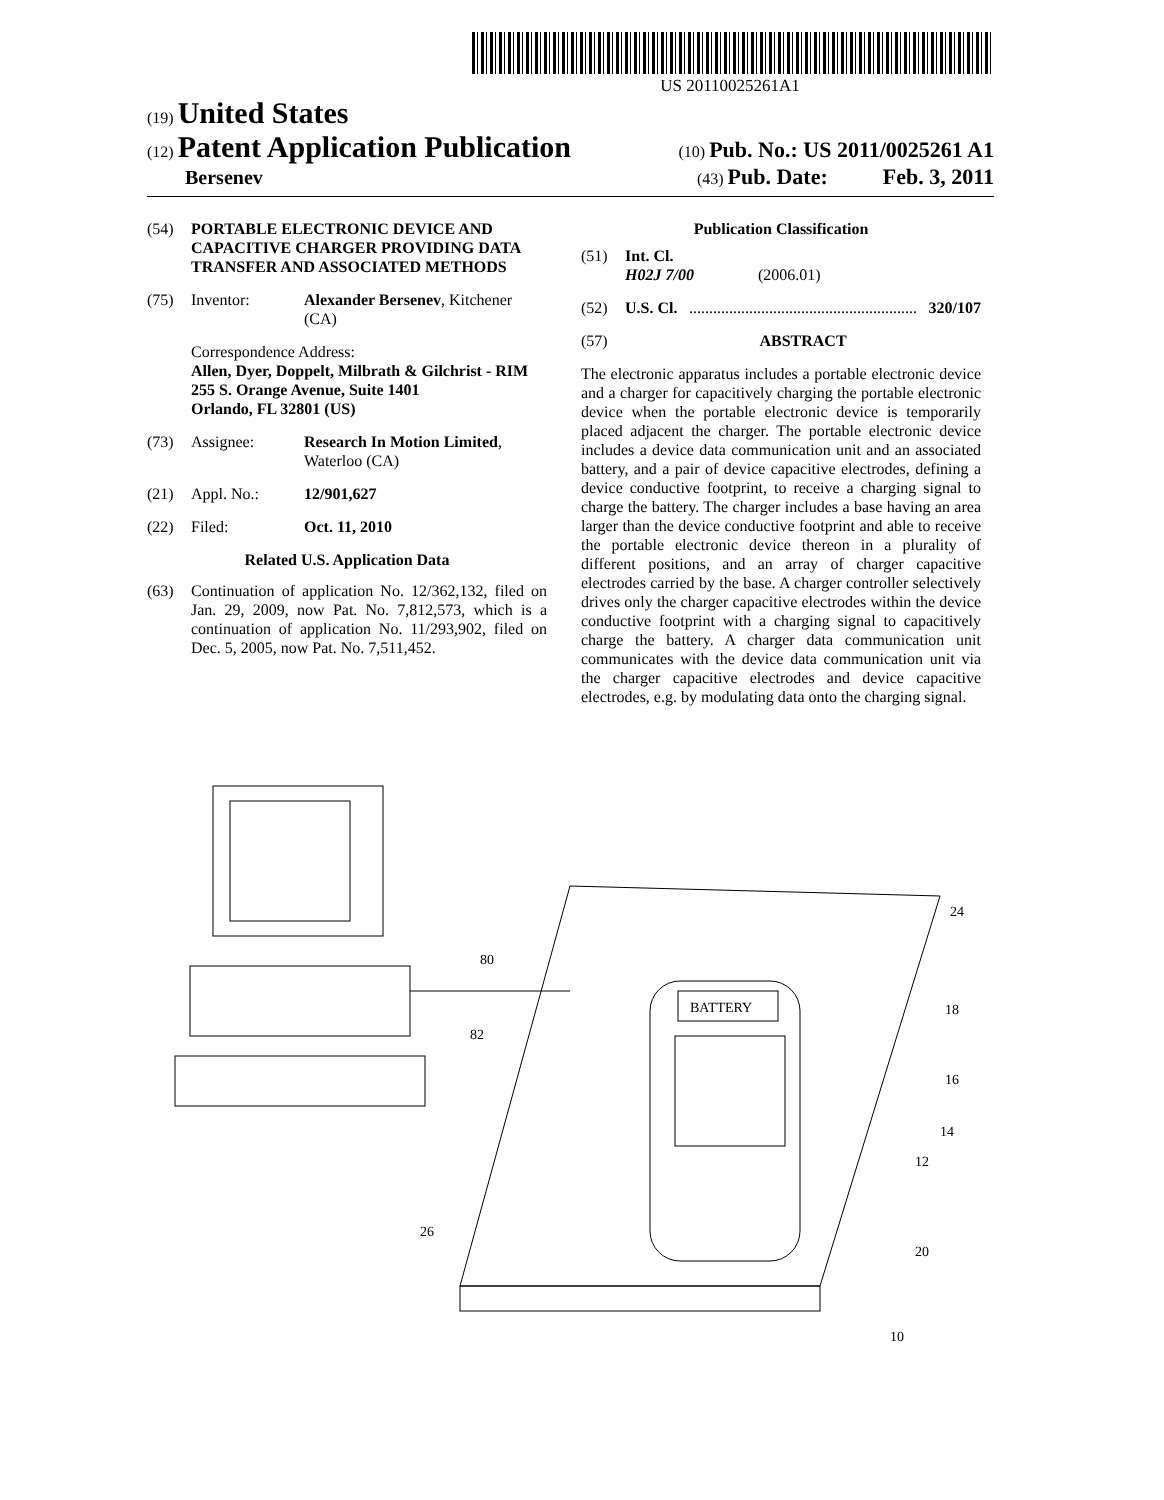US 20110025261A1
(19) United States
(12) Patent Application Publication (10) Pub. No.: US 2011/0025261 A1
Bersenev (43) Pub. Date: Feb. 3, 2011
(54) PORTABLE ELECTRONIC DEVICE AND CAPACITIVE CHARGER PROVIDING DATA TRANSFER AND ASSOCIATED METHODS
(75) Inventor: Alexander Bersenev, Kitchener (CA)
Correspondence Address:
Allen, Dyer, Doppelt, Milbrath & Gilchrist - RIM
255 S. Orange Avenue, Suite 1401
Orlando, FL 32801 (US)
(73) Assignee: Research In Motion Limited, Waterloo (CA)
(21) Appl. No.: 12/901,627
(22) Filed: Oct. 11, 2010
Related U.S. Application Data
(63) Continuation of application No. 12/362,132, filed on Jan. 29, 2009, now Pat. No. 7,812,573, which is a continuation of application No. 11/293,902, filed on Dec. 5, 2005, now Pat. No. 7,511,452.
Publication Classification
(51) Int. Cl.
H02J 7/00 (2006.01)
(52) U.S. Cl. ......................................................... 320/107
(57) ABSTRACT
The electronic apparatus includes a portable electronic device and a charger for capacitively charging the portable electronic device when the portable electronic device is temporarily placed adjacent the charger. The portable electronic device includes a device data communication unit and an associated battery, and a pair of device capacitive electrodes, defining a device conductive footprint, to receive a charging signal to charge the battery. The charger includes a base having an area larger than the device conductive footprint and able to receive the portable electronic device thereon in a plurality of different positions, and an array of charger capacitive electrodes carried by the base. A charger controller selectively drives only the charger capacitive electrodes within the device conductive footprint with a charging signal to capacitively charge the battery. A charger data communication unit communicates with the device data communication unit via the charger capacitive electrodes and device capacitive electrodes, e.g. by modulating data onto the charging signal.
BATTERY
80
82
24
18
16
14
12
26
20
10